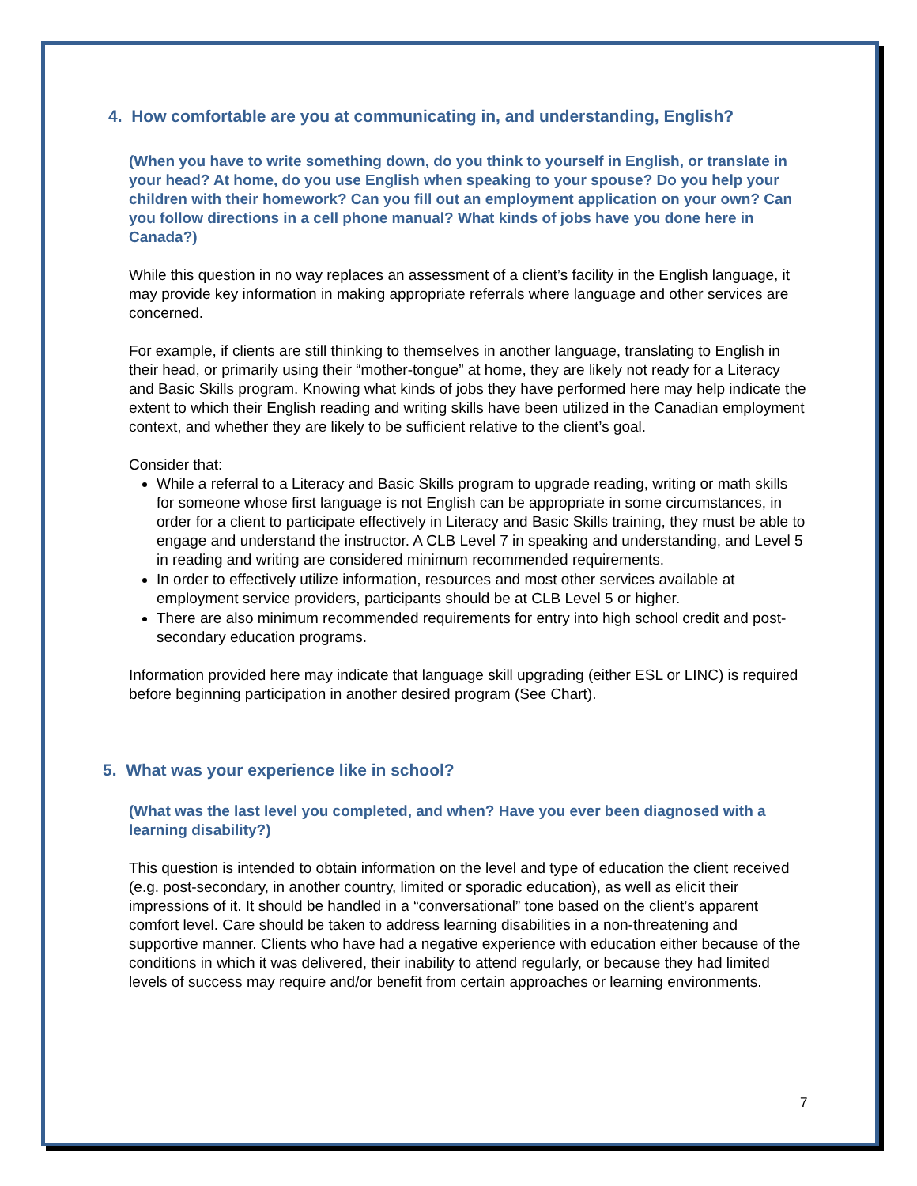4. How comfortable are you at communicating in, and understanding, English?
(When you have to write something down, do you think to yourself in English, or translate in your head? At home, do you use English when speaking to your spouse? Do you help your children with their homework? Can you fill out an employment application on your own? Can you follow directions in a cell phone manual? What kinds of jobs have you done here in Canada?)
While this question in no way replaces an assessment of a client’s facility in the English language, it may provide key information in making appropriate referrals where language and other services are concerned.
For example, if clients are still thinking to themselves in another language, translating to English in their head, or primarily using their “mother-tongue” at home, they are likely not ready for a Literacy and Basic Skills program. Knowing what kinds of jobs they have performed here may help indicate the extent to which their English reading and writing skills have been utilized in the Canadian employment context, and whether they are likely to be sufficient relative to the client’s goal.
Consider that:
While a referral to a Literacy and Basic Skills program to upgrade reading, writing or math skills for someone whose first language is not English can be appropriate in some circumstances, in order for a client to participate effectively in Literacy and Basic Skills training, they must be able to engage and understand the instructor. A CLB Level 7 in speaking and understanding, and Level 5 in reading and writing are considered minimum recommended requirements.
In order to effectively utilize information, resources and most other services available at employment service providers, participants should be at CLB Level 5 or higher.
There are also minimum recommended requirements for entry into high school credit and post-secondary education programs.
Information provided here may indicate that language skill upgrading (either ESL or LINC) is required before beginning participation in another desired program (See Chart).
5. What was your experience like in school?
(What was the last level you completed, and when? Have you ever been diagnosed with a learning disability?)
This question is intended to obtain information on the level and type of education the client received (e.g. post-secondary, in another country, limited or sporadic education), as well as elicit their impressions of it. It should be handled in a “conversational” tone based on the client’s apparent comfort level. Care should be taken to address learning disabilities in a non-threatening and supportive manner. Clients who have had a negative experience with education either because of the conditions in which it was delivered, their inability to attend regularly, or because they had limited levels of success may require and/or benefit from certain approaches or learning environments.
7